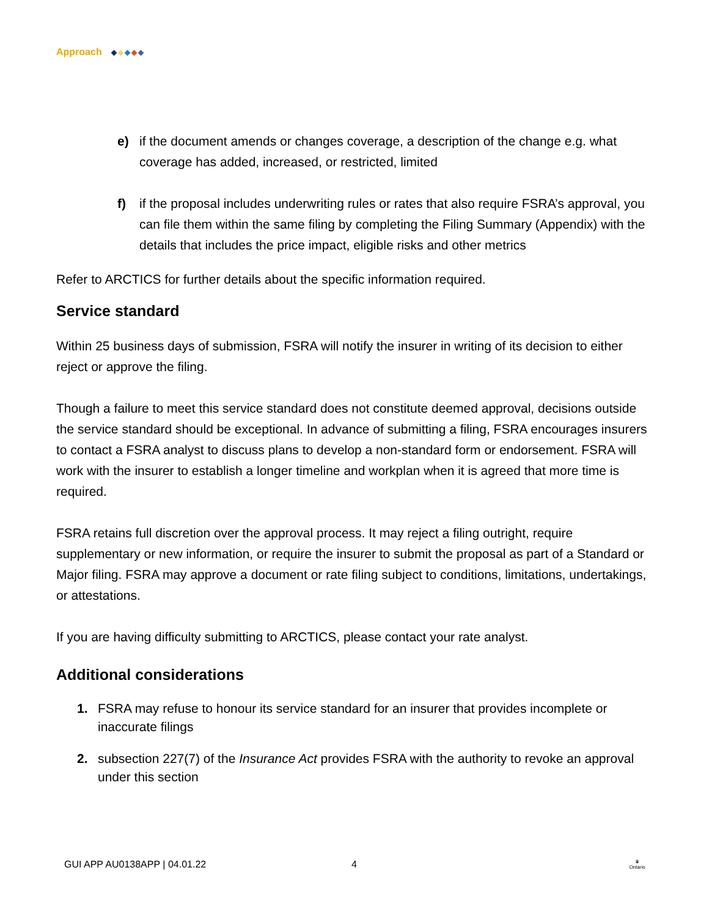Approach
e) if the document amends or changes coverage, a description of the change e.g. what coverage has added, increased, or restricted, limited
f) if the proposal includes underwriting rules or rates that also require FSRA’s approval, you can file them within the same filing by completing the Filing Summary (Appendix) with the details that includes the price impact, eligible risks and other metrics
Refer to ARCTICS for further details about the specific information required.
Service standard
Within 25 business days of submission, FSRA will notify the insurer in writing of its decision to either reject or approve the filing.
Though a failure to meet this service standard does not constitute deemed approval, decisions outside the service standard should be exceptional. In advance of submitting a filing, FSRA encourages insurers to contact a FSRA analyst to discuss plans to develop a non-standard form or endorsement. FSRA will work with the insurer to establish a longer timeline and workplan when it is agreed that more time is required.
FSRA retains full discretion over the approval process. It may reject a filing outright, require supplementary or new information, or require the insurer to submit the proposal as part of a Standard or Major filing. FSRA may approve a document or rate filing subject to conditions, limitations, undertakings, or attestations.
If you are having difficulty submitting to ARCTICS, please contact your rate analyst.
Additional considerations
1. FSRA may refuse to honour its service standard for an insurer that provides incomplete or inaccurate filings
2. subsection 227(7) of the Insurance Act provides FSRA with the authority to revoke an approval under this section
GUI APP AU0138APP | 04.01.22 4 ♛
Ontario